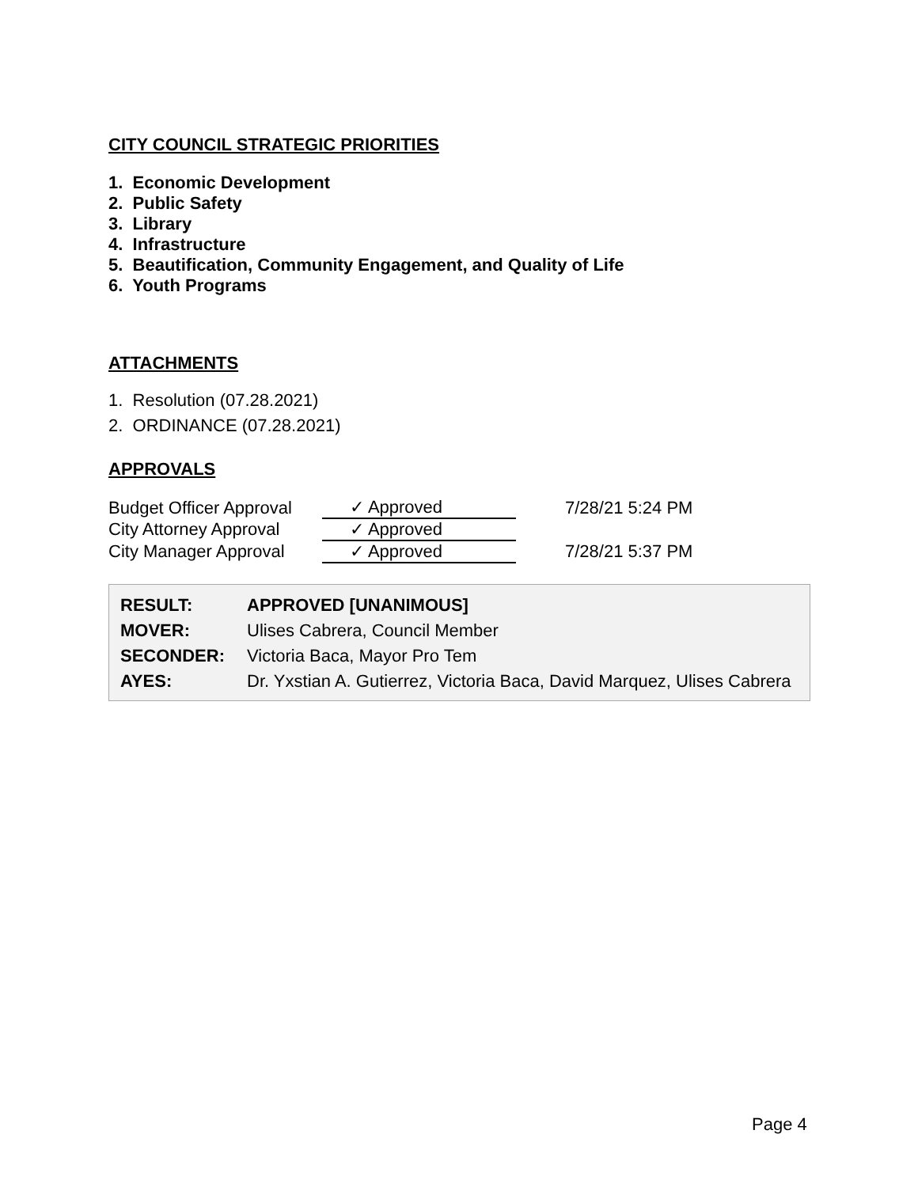CITY COUNCIL STRATEGIC PRIORITIES
1. Economic Development
2. Public Safety
3. Library
4. Infrastructure
5. Beautification, Community Engagement, and Quality of Life
6. Youth Programs
ATTACHMENTS
1. Resolution (07.28.2021)
2. ORDINANCE (07.28.2021)
APPROVALS
| Budget Officer Approval | ✓ Approved | 7/28/21 5:24 PM |
| City Attorney Approval | ✓ Approved | |
| City Manager Approval | ✓ Approved | 7/28/21 5:37 PM |
| RESULT: | APPROVED [UNANIMOUS] |
| MOVER: | Ulises Cabrera, Council Member |
| SECONDER: | Victoria Baca, Mayor Pro Tem |
| AYES: | Dr. Yxstian A. Gutierrez, Victoria Baca, David Marquez, Ulises Cabrera |
Page 4